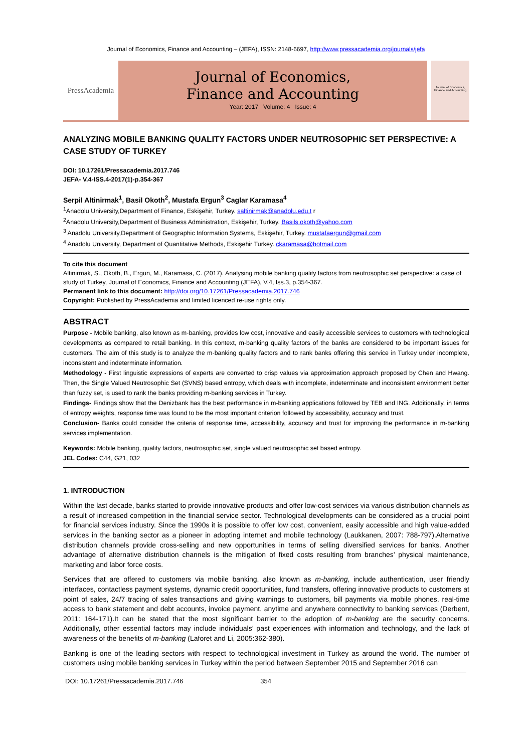Journal of Economics, Finance and Accounting – (JEFA), ISSN: 2148-6697, http://www.pressacademia.org/journals/jefa
PressAcademia
Journal of Economics,
Finance and Accounting
Year: 2017 Volume: 4 Issue: 4
Journal of Economics, Finance and Accounting
ANALYZING MOBILE BANKING QUALITY FACTORS UNDER NEUTROSOPHIC SET PERSPECTIVE: A CASE STUDY OF TURKEY
DOI: 10.17261/Pressacademia.2017.746
JEFA- V.4-ISS.4-2017(1)-p.354-367
Serpil Altinirmak<sup>1</sup>, Basil Okoth<sup>2</sup>, Mustafa Ergun<sup>3</sup> Caglar Karamasa<sup>4</sup>
<sup>1</sup> Anadolu University,Department of Finance, Eskişehir, Turkey. saltinirmak@anadolu.edu.t r
<sup>2</sup> Anadolu University,Department of Business Administration, Eskişehir, Turkey. Basils.okoth@yahoo.com
<sup>3</sup> Anadolu University,Department of Geographic Information Systems, Eskişehir, Turkey. mustafaergun@gmail.com
<sup>4</sup> Anadolu University, Department of Quantitative Methods, Eskişehir Turkey. ckaramasa@hotmail.com
To cite this document
Altinirmak, S., Okoth, B., Ergun, M., Karamasa, C. (2017). Analysing mobile banking quality factors from neutrosophic set perspective: a case of study of Turkey, Journal of Economics, Finance and Accounting (JEFA), V.4, Iss.3, p.354-367.
Permanent link to this document: http://doi.org/10.17261/Pressacademia.2017.746
Copyright: Published by PressAcademia and limited licenced re-use rights only.
ABSTRACT
Purpose - Mobile banking, also known as m-banking, provides low cost, innovative and easily accessible services to customers with technological developments as compared to retail banking. In this context, m-banking quality factors of the banks are considered to be important issues for customers. The aim of this study is to analyze the m-banking quality factors and to rank banks offering this service in Turkey under incomplete, inconsistent and indeterminate information.
Methodology - First linguistic expressions of experts are converted to crisp values via approximation approach proposed by Chen and Hwang. Then, the Single Valued Neutrosophic Set (SVNS) based entropy, which deals with incomplete, indeterminate and inconsistent environment better than fuzzy set, is used to rank the banks providing m-banking services in Turkey.
Findings- Findings show that the Denizbank has the best performance in m-banking applications followed by TEB and ING. Additionally, in terms of entropy weights, response time was found to be the most important criterion followed by accessibility, accuracy and trust.
Conclusion- Banks could consider the criteria of response time, accessibility, accuracy and trust for improving the performance in m-banking services implementation.
Keywords: Mobile banking, quality factors, neutrosophic set, single valued neutrosophic set based entropy.
JEL Codes: C44, G21, 032
1. INTRODUCTION
Within the last decade, banks started to provide innovative products and offer low-cost services via various distribution channels as a result of increased competition in the financial service sector. Technological developments can be considered as a crucial point for financial services industry. Since the 1990s it is possible to offer low cost, convenient, easily accessible and high value-added services in the banking sector as a pioneer in adopting internet and mobile technology (Laukkanen, 2007: 788-797).Alternative distribution channels provide cross-selling and new opportunities in terms of selling diversified services for banks. Another advantage of alternative distribution channels is the mitigation of fixed costs resulting from branches’ physical maintenance, marketing and labor force costs.
Services that are offered to customers via mobile banking, also known as m-banking, include authentication, user friendly interfaces, contactless payment systems, dynamic credit opportunities, fund transfers, offering innovative products to customers at point of sales, 24/7 tracing of sales transactions and giving warnings to customers, bill payments via mobile phones, real-time access to bank statement and debt accounts, invoice payment, anytime and anywhere connectivity to banking services (Derbent, 2011: 164-171).It can be stated that the most significant barrier to the adoption of m-banking are the security concerns. Additionally, other essential factors may include individuals’ past experiences with information and technology, and the lack of awareness of the benefits of m-banking (Laforet and Li, 2005:362-380).
Banking is one of the leading sectors with respect to technological investment in Turkey as around the world. The number of customers using mobile banking services in Turkey within the period between September 2015 and September 2016 can
DOI: 10.17261/Pressacademia.2017.746 354